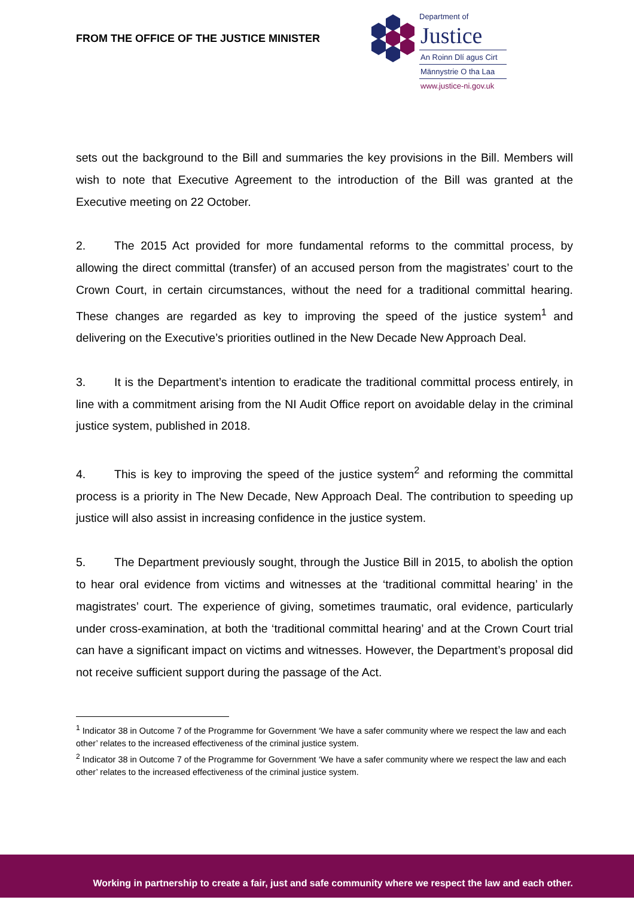FROM THE OFFICE OF THE JUSTICE MINISTER
Department of
Justice
An Roinn Dlí agus Cirt
Männystrie O tha Laa
www.justice-ni.gov.uk
sets out the background to the Bill and summaries the key provisions in the Bill. Members will wish to note that Executive Agreement to the introduction of the Bill was granted at the Executive meeting on 22 October.
2. The 2015 Act provided for more fundamental reforms to the committal process, by allowing the direct committal (transfer) of an accused person from the magistrates’ court to the Crown Court, in certain circumstances, without the need for a traditional committal hearing. These changes are regarded as key to improving the speed of the justice system<sup>1</sup> and delivering on the Executive’s priorities outlined in the New Decade New Approach Deal.
3. It is the Department’s intention to eradicate the traditional committal process entirely, in line with a commitment arising from the NI Audit Office report on avoidable delay in the criminal justice system, published in 2018.
4. This is key to improving the speed of the justice system<sup>2</sup> and reforming the committal process is a priority in The New Decade, New Approach Deal. The contribution to speeding up justice will also assist in increasing confidence in the justice system.
5. The Department previously sought, through the Justice Bill in 2015, to abolish the option to hear oral evidence from victims and witnesses at the ‘traditional committal hearing’ in the magistrates’ court. The experience of giving, sometimes traumatic, oral evidence, particularly under cross-examination, at both the ‘traditional committal hearing’ and at the Crown Court trial can have a significant impact on victims and witnesses. However, the Department’s proposal did not receive sufficient support during the passage of the Act.
<sup>1</sup> Indicator 38 in Outcome 7 of the Programme for Government ‘We have a safer community where we respect the law and each other’ relates to the increased effectiveness of the criminal justice system.
<sup>2</sup> Indicator 38 in Outcome 7 of the Programme for Government ‘We have a safer community where we respect the law and each other’ relates to the increased effectiveness of the criminal justice system.
Working in partnership to create a fair, just and safe community where we respect the law and each other.